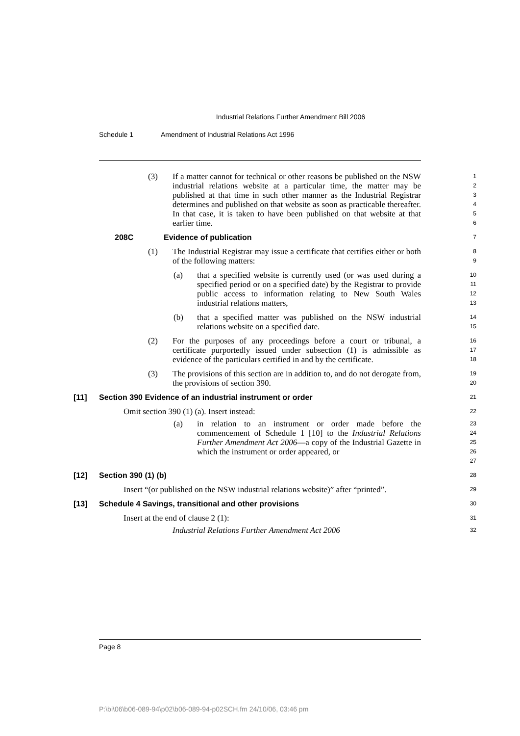Industrial Relations Further Amendment Bill 2006
Schedule 1 Amendment of Industrial Relations Act 1996
(3) If a matter cannot for technical or other reasons be published on the NSW industrial relations website at a particular time, the matter may be published at that time in such other manner as the Industrial Registrar determines and published on that website as soon as practicable thereafter. In that case, it is taken to have been published on that website at that earlier time.
1
2
3
4
5
6
208C Evidence of publication
7
(1) The Industrial Registrar may issue a certificate that certifies either or both of the following matters:
8
9
(a) that a specified website is currently used (or was used during a specified period or on a specified date) by the Registrar to provide public access to information relating to New South Wales industrial relations matters,
10
11
12
13
(b) that a specified matter was published on the NSW industrial relations website on a specified date.
14
15
(2) For the purposes of any proceedings before a court or tribunal, a certificate purportedly issued under subsection (1) is admissible as evidence of the particulars certified in and by the certificate.
16
17
18
(3) The provisions of this section are in addition to, and do not derogate from, the provisions of section 390.
19
20
[11] Section 390 Evidence of an industrial instrument or order
21
Omit section 390 (1) (a). Insert instead:
22
(a) in relation to an instrument or order made before the commencement of Schedule 1 [10] to the Industrial Relations Further Amendment Act 2006—a copy of the Industrial Gazette in which the instrument or order appeared, or
23
24
25
26
27
[12] Section 390 (1) (b)
28
Insert “(or published on the NSW industrial relations website)” after “printed”.
29
[13] Schedule 4 Savings, transitional and other provisions
30
Insert at the end of clause 2 (1):
31
Industrial Relations Further Amendment Act 2006
32
Page 8
P:\bi\06\b06-089-94\p02\b06-089-94-p02SCH.fm 24/10/06, 03:46 pm